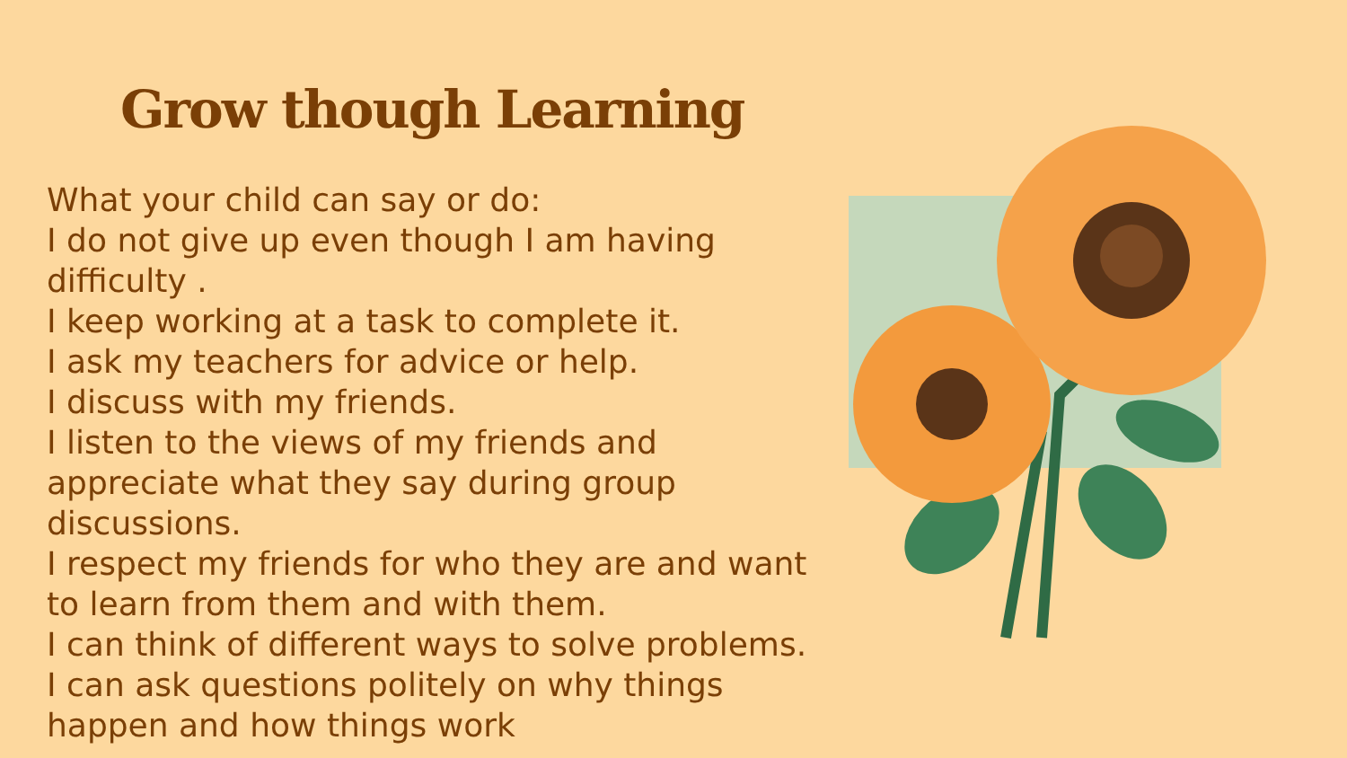Grow though Learning
What your child can say or do:
I do not give up even though I am having difficulty .
I keep working at a task to complete it.
I ask my teachers for advice or help.
I discuss with my friends.
I listen to the views of my friends and appreciate what they say during group discussions.
I respect my friends for who they are and want to learn from them and with them.
I can think of different ways to solve problems.
I can ask questions politely on why things happen and how things work